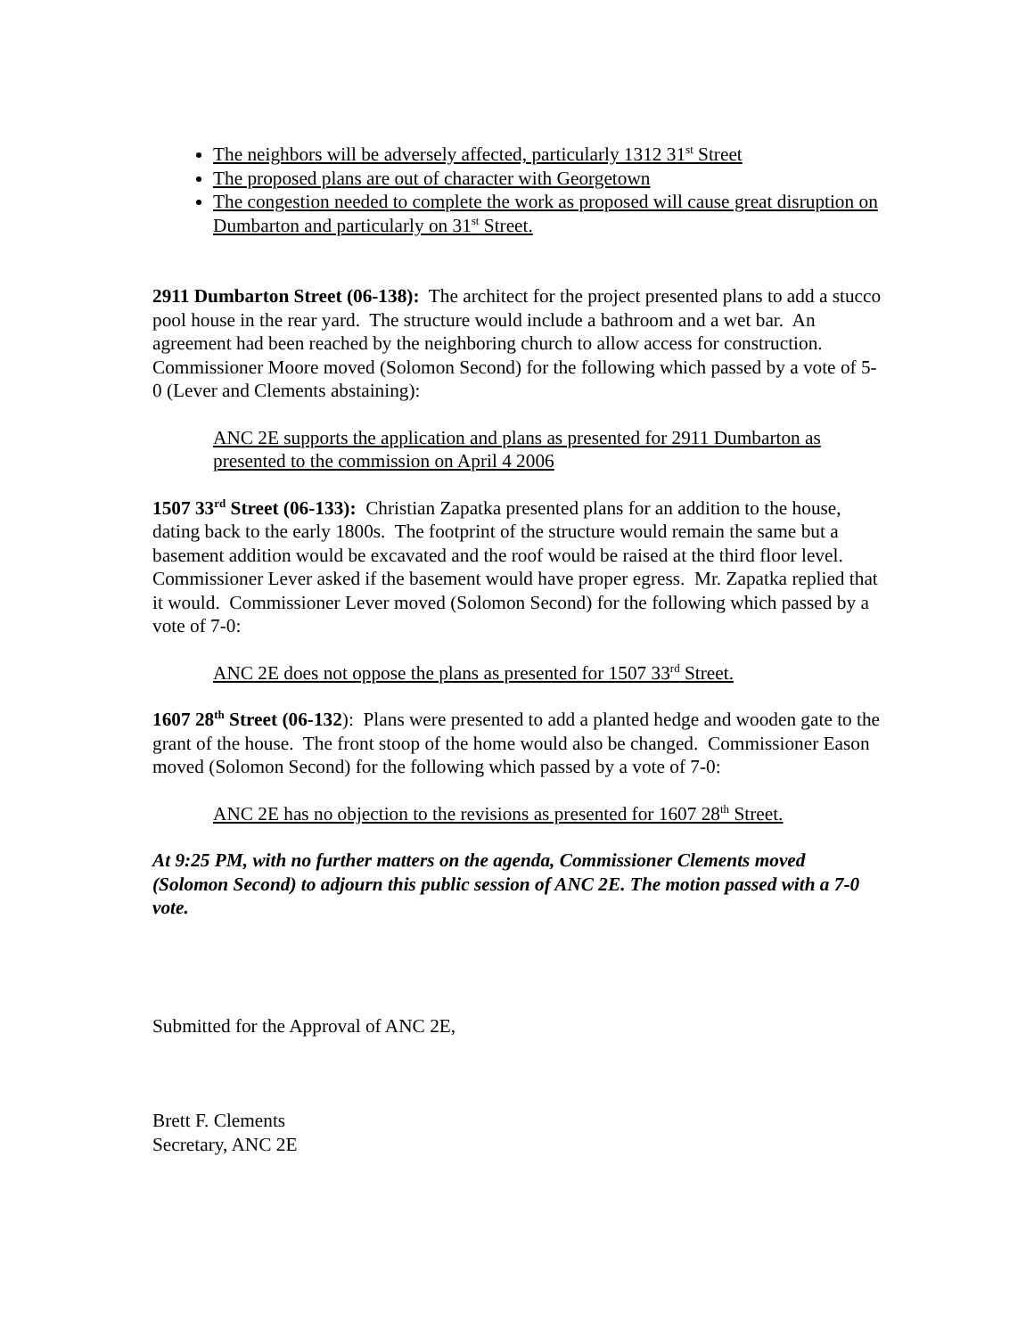The neighbors will be adversely affected, particularly 1312 31<sup>st</sup> Street
The proposed plans are out of character with Georgetown
The congestion needed to complete the work as proposed will cause great disruption on Dumbarton and particularly on 31<sup>st</sup> Street.
2911 Dumbarton Street (06-138): The architect for the project presented plans to add a stucco pool house in the rear yard. The structure would include a bathroom and a wet bar. An agreement had been reached by the neighboring church to allow access for construction. Commissioner Moore moved (Solomon Second) for the following which passed by a vote of 5-0 (Lever and Clements abstaining):
ANC 2E supports the application and plans as presented for 2911 Dumbarton as presented to the commission on April 4 2006
1507 33<sup>rd</sup> Street (06-133): Christian Zapatka presented plans for an addition to the house, dating back to the early 1800s. The footprint of the structure would remain the same but a basement addition would be excavated and the roof would be raised at the third floor level. Commissioner Lever asked if the basement would have proper egress. Mr. Zapatka replied that it would. Commissioner Lever moved (Solomon Second) for the following which passed by a vote of 7-0:
ANC 2E does not oppose the plans as presented for 1507 33<sup>rd</sup> Street.
1607 28<sup>th</sup> Street (06-132): Plans were presented to add a planted hedge and wooden gate to the grant of the house. The front stoop of the home would also be changed. Commissioner Eason moved (Solomon Second) for the following which passed by a vote of 7-0:
ANC 2E has no objection to the revisions as presented for 1607 28<sup>th</sup> Street.
At 9:25 PM, with no further matters on the agenda, Commissioner Clements moved (Solomon Second) to adjourn this public session of ANC 2E. The motion passed with a 7-0 vote.
Submitted for the Approval of ANC 2E,
Brett F. Clements
Secretary, ANC 2E